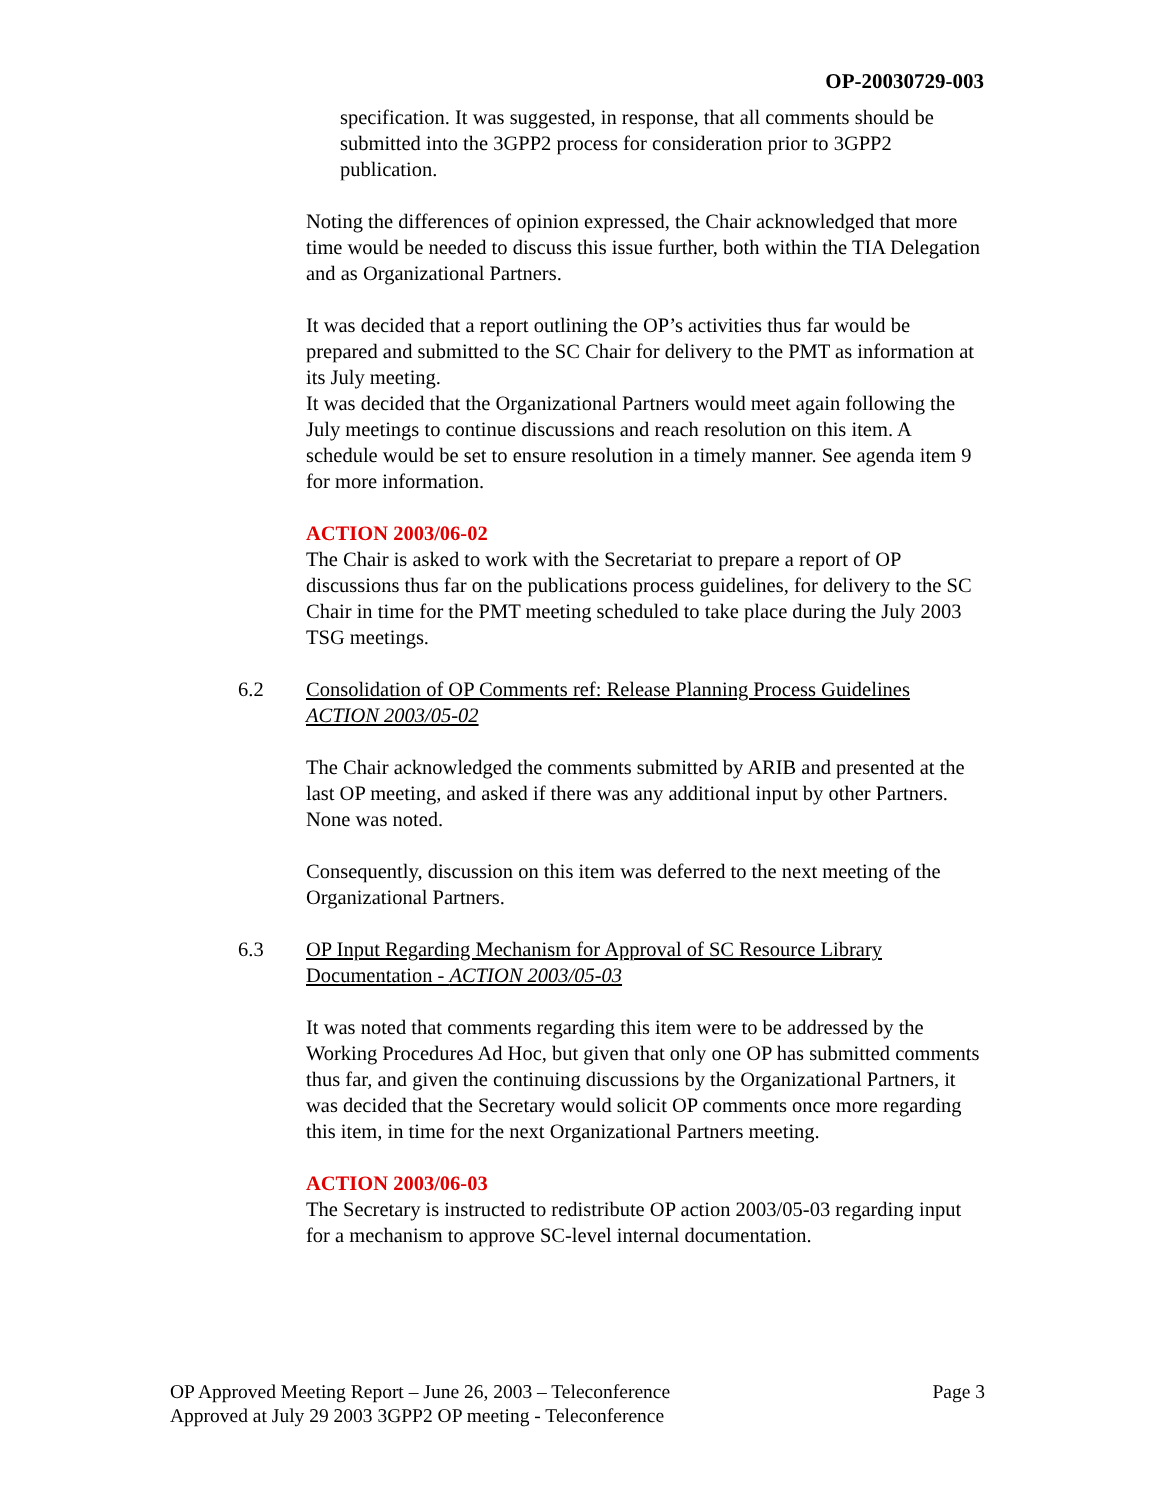OP-20030729-003
specification. It was suggested, in response, that all comments should be submitted into the 3GPP2 process for consideration prior to 3GPP2 publication.
Noting the differences of opinion expressed, the Chair acknowledged that more time would be needed to discuss this issue further, both within the TIA Delegation and as Organizational Partners.
It was decided that a report outlining the OP’s activities thus far would be prepared and submitted to the SC Chair for delivery to the PMT as information at its July meeting.
It was decided that the Organizational Partners would meet again following the July meetings to continue discussions and reach resolution on this item. A schedule would be set to ensure resolution in a timely manner. See agenda item 9 for more information.
ACTION 2003/06-02
The Chair is asked to work with the Secretariat to prepare a report of OP discussions thus far on the publications process guidelines, for delivery to the SC Chair in time for the PMT meeting scheduled to take place during the July 2003 TSG meetings.
6.2 Consolidation of OP Comments ref: Release Planning Process Guidelines ACTION 2003/05-02
The Chair acknowledged the comments submitted by ARIB and presented at the last OP meeting, and asked if there was any additional input by other Partners. None was noted.
Consequently, discussion on this item was deferred to the next meeting of the Organizational Partners.
6.3 OP Input Regarding Mechanism for Approval of SC Resource Library Documentation - ACTION 2003/05-03
It was noted that comments regarding this item were to be addressed by the Working Procedures Ad Hoc, but given that only one OP has submitted comments thus far, and given the continuing discussions by the Organizational Partners, it was decided that the Secretary would solicit OP comments once more regarding this item, in time for the next Organizational Partners meeting.
ACTION 2003/06-03
The Secretary is instructed to redistribute OP action 2003/05-03 regarding input for a mechanism to approve SC-level internal documentation.
Page 3 OP Approved Meeting Report – June 26, 2003 – Teleconference
Approved at July 29 2003 3GPP2 OP meeting - Teleconference